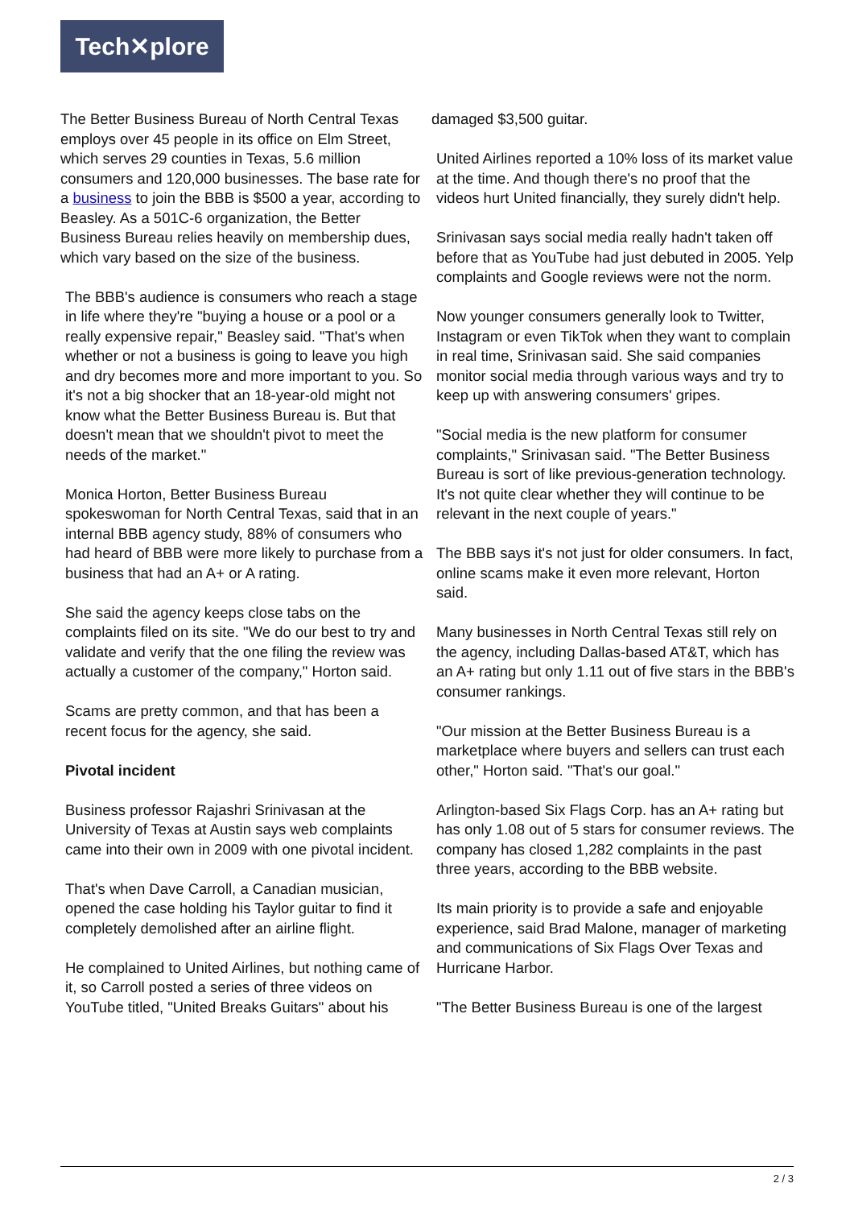Tech✕plore
The Better Business Bureau of North Central Texas employs over 45 people in its office on Elm Street, which serves 29 counties in Texas, 5.6 million consumers and 120,000 businesses. The base rate for a business to join the BBB is $500 a year, according to Beasley. As a 501C-6 organization, the Better Business Bureau relies heavily on membership dues, which vary based on the size of the business.
The BBB's audience is consumers who reach a stage in life where they're "buying a house or a pool or a really expensive repair," Beasley said. "That's when whether or not a business is going to leave you high and dry becomes more and more important to you. So it's not a big shocker that an 18-year-old might not know what the Better Business Bureau is. But that doesn't mean that we shouldn't pivot to meet the needs of the market."
Monica Horton, Better Business Bureau spokeswoman for North Central Texas, said that in an internal BBB agency study, 88% of consumers who had heard of BBB were more likely to purchase from a business that had an A+ or A rating.
She said the agency keeps close tabs on the complaints filed on its site. "We do our best to try and validate and verify that the one filing the review was actually a customer of the company," Horton said.
Scams are pretty common, and that has been a recent focus for the agency, she said.
Pivotal incident
Business professor Rajashri Srinivasan at the University of Texas at Austin says web complaints came into their own in 2009 with one pivotal incident.
That's when Dave Carroll, a Canadian musician, opened the case holding his Taylor guitar to find it completely demolished after an airline flight.
He complained to United Airlines, but nothing came of it, so Carroll posted a series of three videos on YouTube titled, "United Breaks Guitars" about his
damaged $3,500 guitar.
United Airlines reported a 10% loss of its market value at the time. And though there's no proof that the videos hurt United financially, they surely didn't help.
Srinivasan says social media really hadn't taken off before that as YouTube had just debuted in 2005. Yelp complaints and Google reviews were not the norm.
Now younger consumers generally look to Twitter, Instagram or even TikTok when they want to complain in real time, Srinivasan said. She said companies monitor social media through various ways and try to keep up with answering consumers' gripes.
"Social media is the new platform for consumer complaints," Srinivasan said. "The Better Business Bureau is sort of like previous-generation technology. It's not quite clear whether they will continue to be relevant in the next couple of years."
The BBB says it's not just for older consumers. In fact, online scams make it even more relevant, Horton said.
Many businesses in North Central Texas still rely on the agency, including Dallas-based AT&T, which has an A+ rating but only 1.11 out of five stars in the BBB's consumer rankings.
"Our mission at the Better Business Bureau is a marketplace where buyers and sellers can trust each other," Horton said. "That's our goal."
Arlington-based Six Flags Corp. has an A+ rating but has only 1.08 out of 5 stars for consumer reviews. The company has closed 1,282 complaints in the past three years, according to the BBB website.
Its main priority is to provide a safe and enjoyable experience, said Brad Malone, manager of marketing and communications of Six Flags Over Texas and Hurricane Harbor.
"The Better Business Bureau is one of the largest
2 / 3